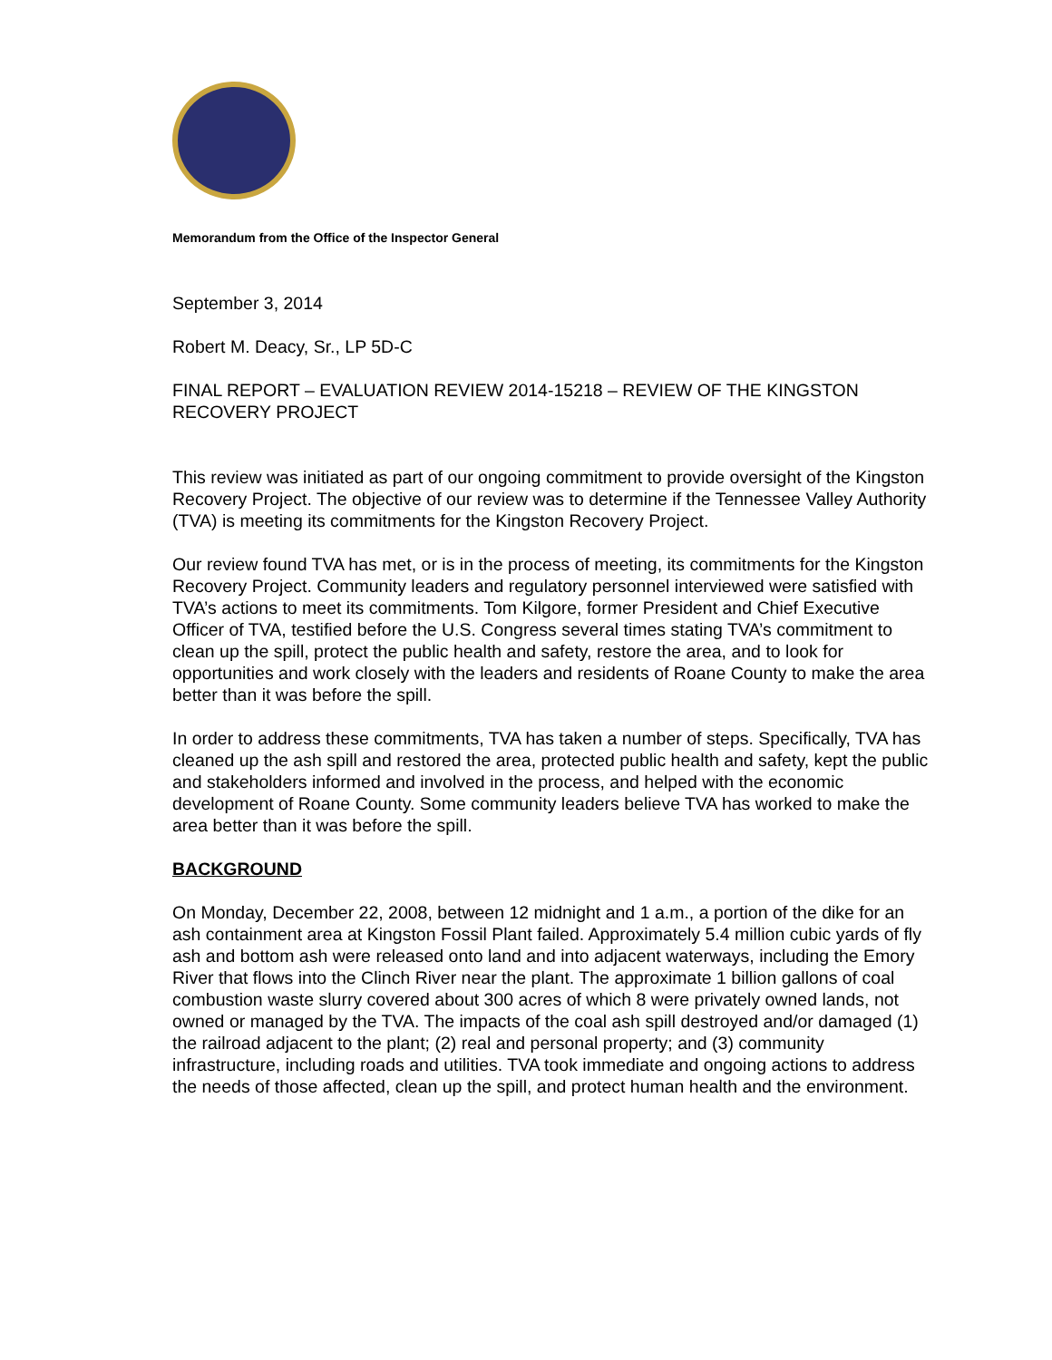Memorandum from the Office of the Inspector General
September 3, 2014
Robert M. Deacy, Sr., LP 5D-C
FINAL REPORT – EVALUATION REVIEW 2014-15218 – REVIEW OF THE KINGSTON RECOVERY PROJECT
This review was initiated as part of our ongoing commitment to provide oversight of the Kingston Recovery Project. The objective of our review was to determine if the Tennessee Valley Authority (TVA) is meeting its commitments for the Kingston Recovery Project.
Our review found TVA has met, or is in the process of meeting, its commitments for the Kingston Recovery Project. Community leaders and regulatory personnel interviewed were satisfied with TVA’s actions to meet its commitments. Tom Kilgore, former President and Chief Executive Officer of TVA, testified before the U.S. Congress several times stating TVA’s commitment to clean up the spill, protect the public health and safety, restore the area, and to look for opportunities and work closely with the leaders and residents of Roane County to make the area better than it was before the spill.
In order to address these commitments, TVA has taken a number of steps. Specifically, TVA has cleaned up the ash spill and restored the area, protected public health and safety, kept the public and stakeholders informed and involved in the process, and helped with the economic development of Roane County. Some community leaders believe TVA has worked to make the area better than it was before the spill.
BACKGROUND
On Monday, December 22, 2008, between 12 midnight and 1 a.m., a portion of the dike for an ash containment area at Kingston Fossil Plant failed. Approximately 5.4 million cubic yards of fly ash and bottom ash were released onto land and into adjacent waterways, including the Emory River that flows into the Clinch River near the plant. The approximate 1 billion gallons of coal combustion waste slurry covered about 300 acres of which 8 were privately owned lands, not owned or managed by the TVA. The impacts of the coal ash spill destroyed and/or damaged (1) the railroad adjacent to the plant; (2) real and personal property; and (3) community infrastructure, including roads and utilities. TVA took immediate and ongoing actions to address the needs of those affected, clean up the spill, and protect human health and the environment.